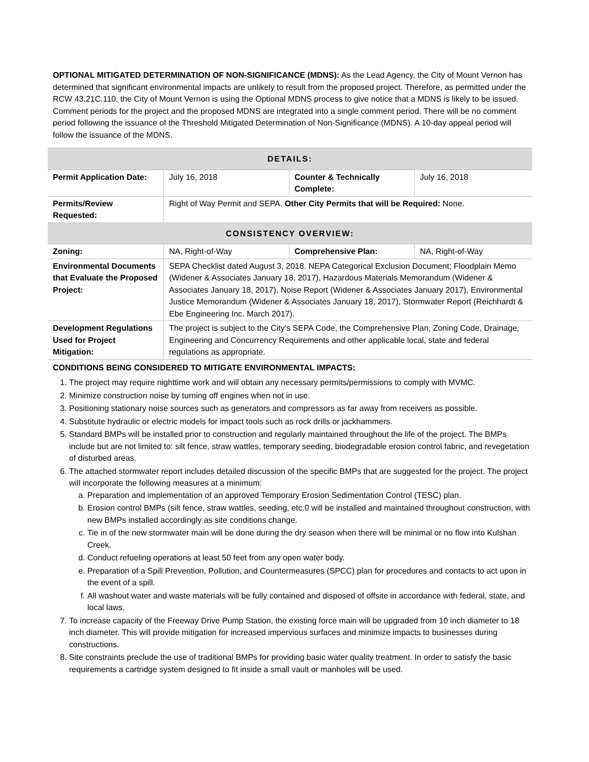OPTIONAL MITIGATED DETERMINATION OF NON-SIGNIFICANCE (MDNS): As the Lead Agency, the City of Mount Vernon has determined that significant environmental impacts are unlikely to result from the proposed project. Therefore, as permitted under the RCW 43.21C.110, the City of Mount Vernon is using the Optional MDNS process to give notice that a MDNS is likely to be issued. Comment periods for the project and the proposed MDNS are integrated into a single comment period. There will be no comment period following the issuance of the Threshold Mitigated Determination of Non-Significance (MDNS). A 10-day appeal period will follow the issuance of the MDNS.
| DETAILS: | | | |
| Permit Application Date: | July 16, 2018 | Counter & Technically Complete: | July 16, 2018 |
| Permits/Review Requested: | Right of Way Permit and SEPA. Other City Permits that will be Required: None. | | |
| CONSISTENCY OVERVIEW: | | | |
| Zoning: | NA, Right-of-Way | Comprehensive Plan: | NA, Right-of-Way |
| Environmental Documents that Evaluate the Proposed Project: | SEPA Checklist dated August 3, 2018. NEPA Categorical Exclusion Document; Floodplain Memo (Widener & Associates January 18, 2017), Hazardous Materials Memorandum (Widener & Associates January 18, 2017), Noise Report (Widener & Associates January 2017), Environmental Justice Memorandum (Widener & Associates January 18, 2017), Stormwater Report (Reichhardt & Ebe Engineering Inc. March 2017). | | |
| Development Regulations Used for Project Mitigation: | The project is subject to the City’s SEPA Code, the Comprehensive Plan, Zoning Code, Drainage, Engineering and Concurrency Requirements and other applicable local, state and federal regulations as appropriate. | | |
CONDITIONS BEING CONSIDERED TO MITIGATE ENVIRONMENTAL IMPACTS:
1. The project may require nighttime work and will obtain any necessary permits/permissions to comply with MVMC.
2. Minimize construction noise by turning off engines when not in use.
3. Positioning stationary noise sources such as generators and compressors as far away from receivers as possible.
4. Substitute hydraulic or electric models for impact tools such as rock drills or jackhammers.
5. Standard BMPs will be installed prior to construction and regularly maintained throughout the life of the project. The BMPs include but are not limited to: silt fence, straw wattles, temporary seeding, biodegradable erosion control fabric, and revegetation of disturbed areas.
6. The attached stormwater report includes detailed discussion of the specific BMPs that are suggested for the project. The project will incorporate the following measures at a minimum:
a. Preparation and implementation of an approved Temporary Erosion Sedimentation Control (TESC) plan.
b. Erosion control BMPs (silt fence, straw wattles, seeding, etc.0 will be installed and maintained throughout construction, with new BMPs installed accordingly as site conditions change.
c. Tie in of the new stormwater main will be done during the dry season when there will be minimal or no flow into Kulshan Creek.
d. Conduct refueling operations at least 50 feet from any open water body.
e. Preparation of a Spill Prevention, Pollution, and Countermeasures (SPCC) plan for procedures and contacts to act upon in the event of a spill.
f. All washout water and waste materials will be fully contained and disposed of offsite in accordance with federal, state, and local laws.
7. To increase capacity of the Freeway Drive Pump Station, the existing force main will be upgraded from 10 inch diameter to 18 inch diameter. This will provide mitigation for increased impervious surfaces and minimize impacts to businesses during constructions.
8. Site constraints preclude the use of traditional BMPs for providing basic water quality treatment. In order to satisfy the basic requirements a cartridge system designed to fit inside a small vault or manholes will be used.